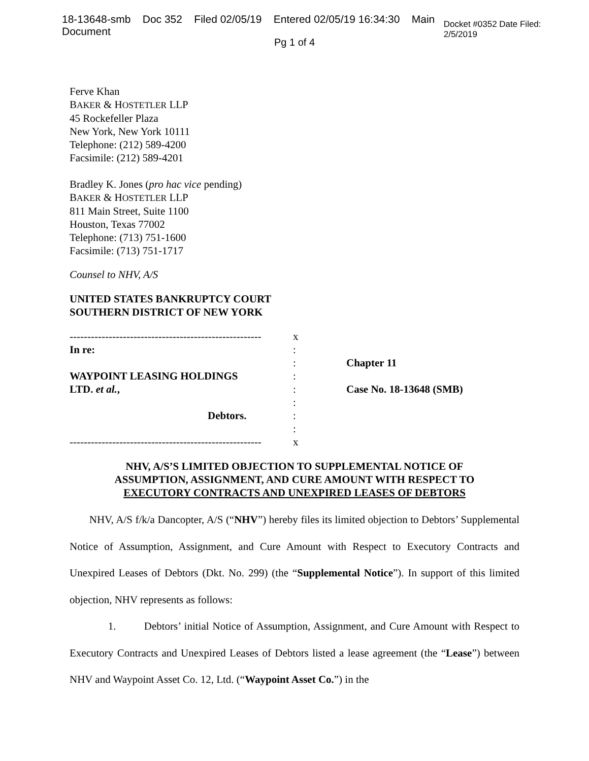18-13648-smb Doc 352 Filed 02/05/19 Entered 02/05/19 16:34:30 Main Document Docket #0352 Date Filed: 2/5/2019
Pg 1 of 4
Ferve Khan
BAKER & HOSTETLER LLP
45 Rockefeller Plaza
New York, New York 10111
Telephone: (212) 589-4200
Facsimile: (212) 589-4201
Bradley K. Jones (pro hac vice pending)
BAKER & HOSTETLER LLP
811 Main Street, Suite 1100
Houston, Texas 77002
Telephone: (713) 751-1600
Facsimile: (713) 751-1717
Counsel to NHV, A/S
UNITED STATES BANKRUPTCY COURT
SOUTHERN DISTRICT OF NEW YORK
------------------------------------------------------
In re:
WAYPOINT LEASING HOLDINGS
LTD. et al.,
Debtors.
------------------------------------------------------
x
:
:
:
:
:
:
:
x
Chapter 11
Case No. 18-13648 (SMB)
NHV, A/S’S LIMITED OBJECTION TO SUPPLEMENTAL NOTICE OF
ASSUMPTION, ASSIGNMENT, AND CURE AMOUNT WITH RESPECT TO
EXECUTORY CONTRACTS AND UNEXPIRED LEASES OF DEBTORS
NHV, A/S f/k/a Dancopter, A/S (“NHV”) hereby files its limited objection to Debtors’ Supplemental Notice of Assumption, Assignment, and Cure Amount with Respect to Executory Contracts and Unexpired Leases of Debtors (Dkt. No. 299) (the “Supplemental Notice”). In support of this limited objection, NHV represents as follows:
1. Debtors’ initial Notice of Assumption, Assignment, and Cure Amount with Respect to Executory Contracts and Unexpired Leases of Debtors listed a lease agreement (the “Lease”) between NHV and Waypoint Asset Co. 12, Ltd. (“Waypoint Asset Co.”) in the